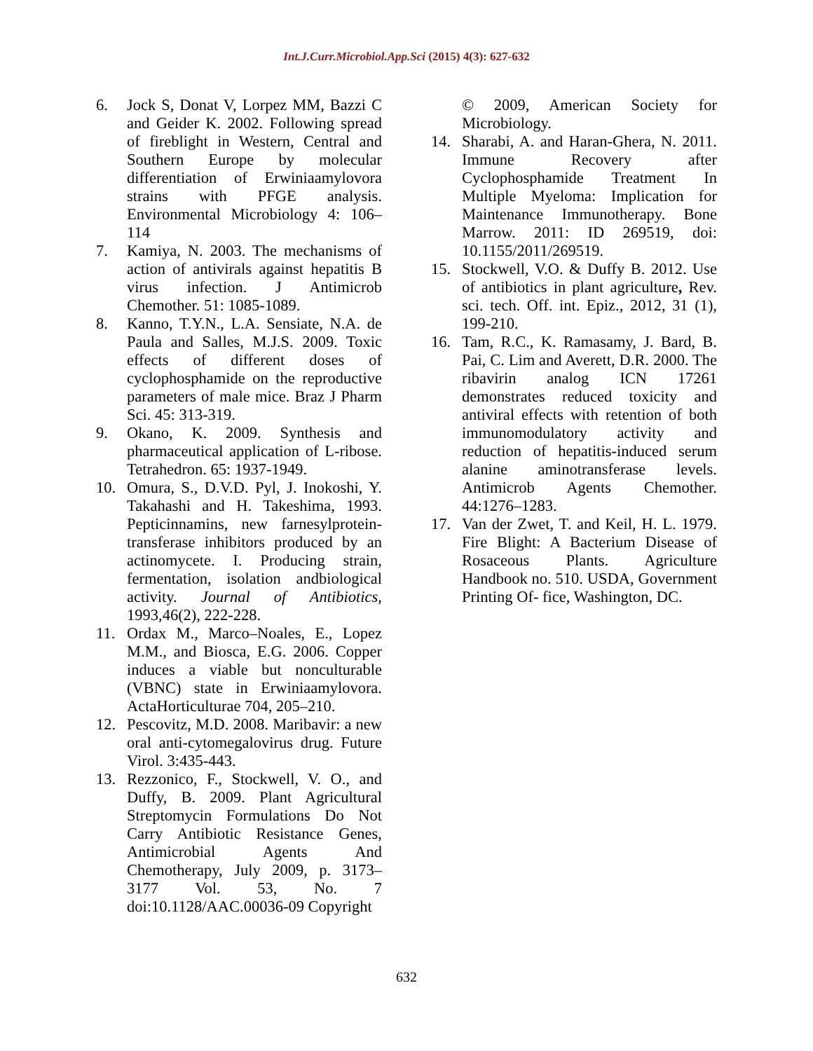Int.J.Curr.Microbiol.App.Sci (2015) 4(3): 627-632
6. Jock S, Donat V, Lorpez MM, Bazzi C and Geider K. 2002. Following spread of fireblight in Western, Central and Southern Europe by molecular differentiation of Erwiniaamylovora strains with PFGE analysis. Environmental Microbiology 4: 106–114
7. Kamiya, N. 2003. The mechanisms of action of antivirals against hepatitis B virus infection. J Antimicrob Chemother. 51: 1085-1089.
8. Kanno, T.Y.N., L.A. Sensiate, N.A. de Paula and Salles, M.J.S. 2009. Toxic effects of different doses of cyclophosphamide on the reproductive parameters of male mice. Braz J Pharm Sci. 45: 313-319.
9. Okano, K. 2009. Synthesis and pharmaceutical application of L-ribose. Tetrahedron. 65: 1937-1949.
10. Omura, S., D.V.D. Pyl, J. Inokoshi, Y. Takahashi and H. Takeshima, 1993. Pepticinnamins, new farnesylprotein-transferase inhibitors produced by an actinomycete. I. Producing strain, fermentation, isolation andbiological activity. Journal of Antibiotics, 1993,46(2), 222-228.
11. Ordax M., Marco–Noales, E., Lopez M.M., and Biosca, E.G. 2006. Copper induces a viable but nonculturable (VBNC) state in Erwiniaamylovora. ActaHorticulturae 704, 205–210.
12. Pescovitz, M.D. 2008. Maribavir: a new oral anti-cytomegalovirus drug. Future Virol. 3:435-443.
13. Rezzonico, F., Stockwell, V. O., and Duffy, B. 2009. Plant Agricultural Streptomycin Formulations Do Not Carry Antibiotic Resistance Genes, Antimicrobial Agents And Chemotherapy, July 2009, p. 3173–3177 Vol. 53, No. 7 doi:10.1128/AAC.00036-09 Copyright
© 2009, American Society for Microbiology.
14. Sharabi, A. and Haran-Ghera, N. 2011. Immune Recovery after Cyclophosphamide Treatment In Multiple Myeloma: Implication for Maintenance Immunotherapy. Bone Marrow. 2011: ID 269519, doi: 10.1155/2011/269519.
15. Stockwell, V.O. & Duffy B. 2012. Use of antibiotics in plant agriculture, Rev. sci. tech. Off. int. Epiz., 2012, 31 (1), 199-210.
16. Tam, R.C., K. Ramasamy, J. Bard, B. Pai, C. Lim and Averett, D.R. 2000. The ribavirin analog ICN 17261 demonstrates reduced toxicity and antiviral effects with retention of both immunomodulatory activity and reduction of hepatitis-induced serum alanine aminotransferase levels. Antimicrob Agents Chemother. 44:1276–1283.
17. Van der Zwet, T. and Keil, H. L. 1979. Fire Blight: A Bacterium Disease of Rosaceous Plants. Agriculture Handbook no. 510. USDA, Government Printing Of- fice, Washington, DC.
632